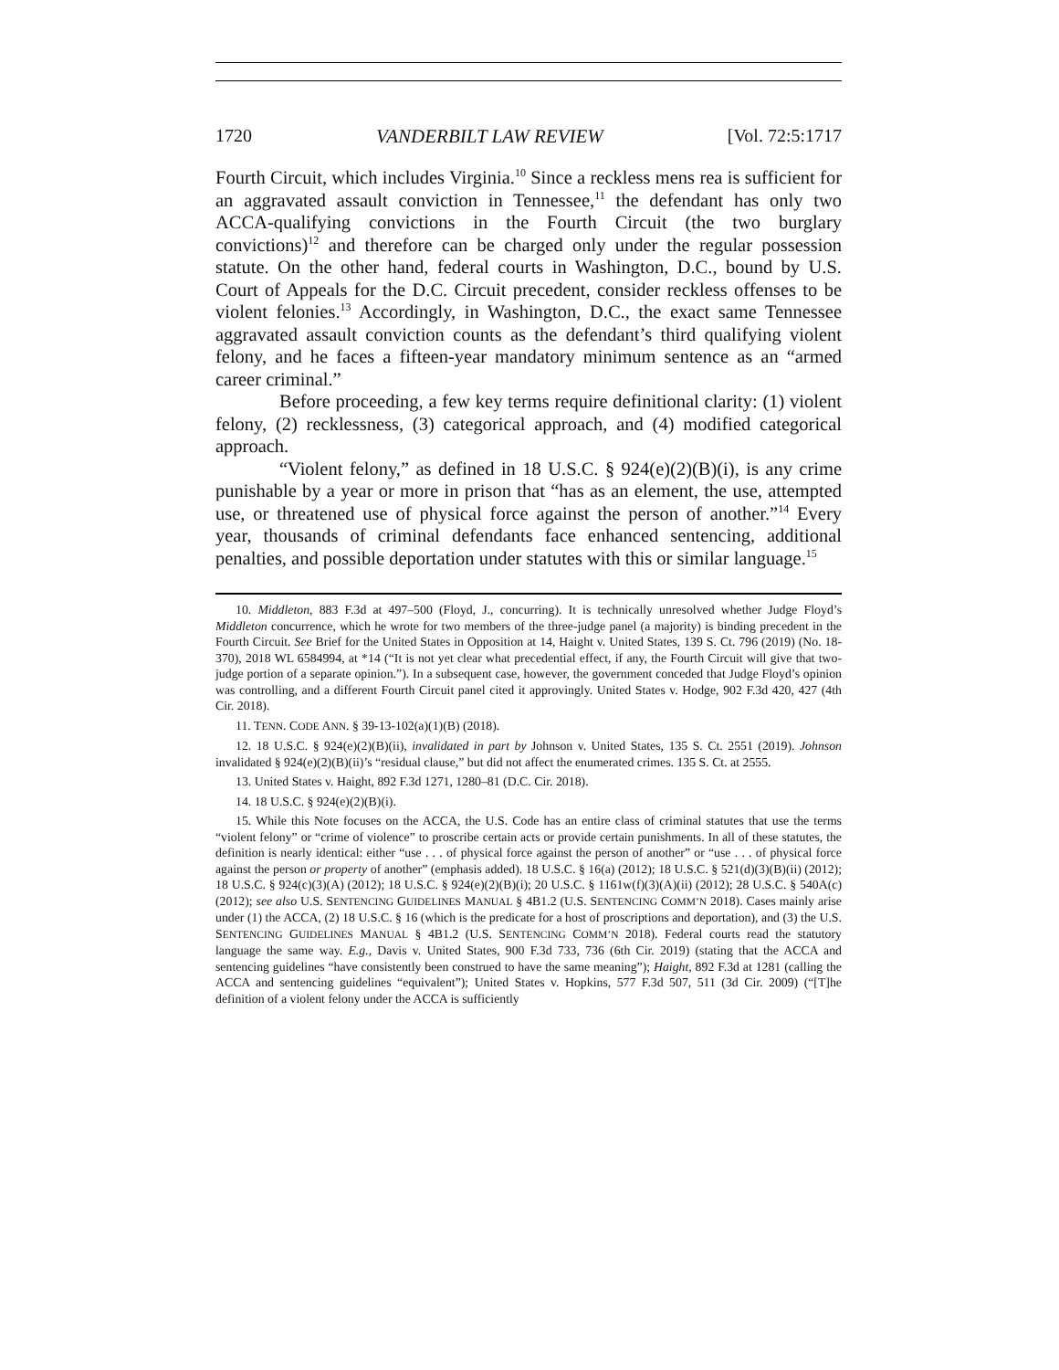1720 VANDERBILT LAW REVIEW [Vol. 72:5:1717
Fourth Circuit, which includes Virginia.<sup>10</sup> Since a reckless mens rea is sufficient for an aggravated assault conviction in Tennessee,<sup>11</sup> the defendant has only two ACCA-qualifying convictions in the Fourth Circuit (the two burglary convictions)<sup>12</sup> and therefore can be charged only under the regular possession statute. On the other hand, federal courts in Washington, D.C., bound by U.S. Court of Appeals for the D.C. Circuit precedent, consider reckless offenses to be violent felonies.<sup>13</sup> Accordingly, in Washington, D.C., the exact same Tennessee aggravated assault conviction counts as the defendant’s third qualifying violent felony, and he faces a fifteen-year mandatory minimum sentence as an “armed career criminal.”
Before proceeding, a few key terms require definitional clarity: (1) violent felony, (2) recklessness, (3) categorical approach, and (4) modified categorical approach.
“Violent felony,” as defined in 18 U.S.C. § 924(e)(2)(B)(i), is any crime punishable by a year or more in prison that “has as an element, the use, attempted use, or threatened use of physical force against the person of another.”<sup>14</sup> Every year, thousands of criminal defendants face enhanced sentencing, additional penalties, and possible deportation under statutes with this or similar language.<sup>15</sup>
10. Middleton, 883 F.3d at 497–500 (Floyd, J., concurring). It is technically unresolved whether Judge Floyd’s Middleton concurrence, which he wrote for two members of the three-judge panel (a majority) is binding precedent in the Fourth Circuit. See Brief for the United States in Opposition at 14, Haight v. United States, 139 S. Ct. 796 (2019) (No. 18-370), 2018 WL 6584994, at *14 (“It is not yet clear what precedential effect, if any, the Fourth Circuit will give that two-judge portion of a separate opinion.”). In a subsequent case, however, the government conceded that Judge Floyd’s opinion was controlling, and a different Fourth Circuit panel cited it approvingly. United States v. Hodge, 902 F.3d 420, 427 (4th Cir. 2018).
11. TENN. CODE ANN. § 39-13-102(a)(1)(B) (2018).
12. 18 U.S.C. § 924(e)(2)(B)(ii), invalidated in part by Johnson v. United States, 135 S. Ct. 2551 (2019). Johnson invalidated § 924(e)(2)(B)(ii)’s “residual clause,” but did not affect the enumerated crimes. 135 S. Ct. at 2555.
13. United States v. Haight, 892 F.3d 1271, 1280–81 (D.C. Cir. 2018).
14. 18 U.S.C. § 924(e)(2)(B)(i).
15. While this Note focuses on the ACCA, the U.S. Code has an entire class of criminal statutes that use the terms “violent felony” or “crime of violence” to proscribe certain acts or provide certain punishments. In all of these statutes, the definition is nearly identical: either “use . . . of physical force against the person of another” or “use . . . of physical force against the person or property of another” (emphasis added). 18 U.S.C. § 16(a) (2012); 18 U.S.C. § 521(d)(3)(B)(ii) (2012); 18 U.S.C. § 924(c)(3)(A) (2012); 18 U.S.C. § 924(e)(2)(B)(i); 20 U.S.C. § 1161w(f)(3)(A)(ii) (2012); 28 U.S.C. § 540A(c) (2012); see also U.S. SENTENCING GUIDELINES MANUAL § 4B1.2 (U.S. SENTENCING COMM’N 2018). Cases mainly arise under (1) the ACCA, (2) 18 U.S.C. § 16 (which is the predicate for a host of proscriptions and deportation), and (3) the U.S. SENTENCING GUIDELINES MANUAL § 4B1.2 (U.S. SENTENCING COMM’N 2018). Federal courts read the statutory language the same way. E.g., Davis v. United States, 900 F.3d 733, 736 (6th Cir. 2019) (stating that the ACCA and sentencing guidelines “have consistently been construed to have the same meaning”); Haight, 892 F.3d at 1281 (calling the ACCA and sentencing guidelines “equivalent”); United States v. Hopkins, 577 F.3d 507, 511 (3d Cir. 2009) (“[T]he definition of a violent felony under the ACCA is sufficiently